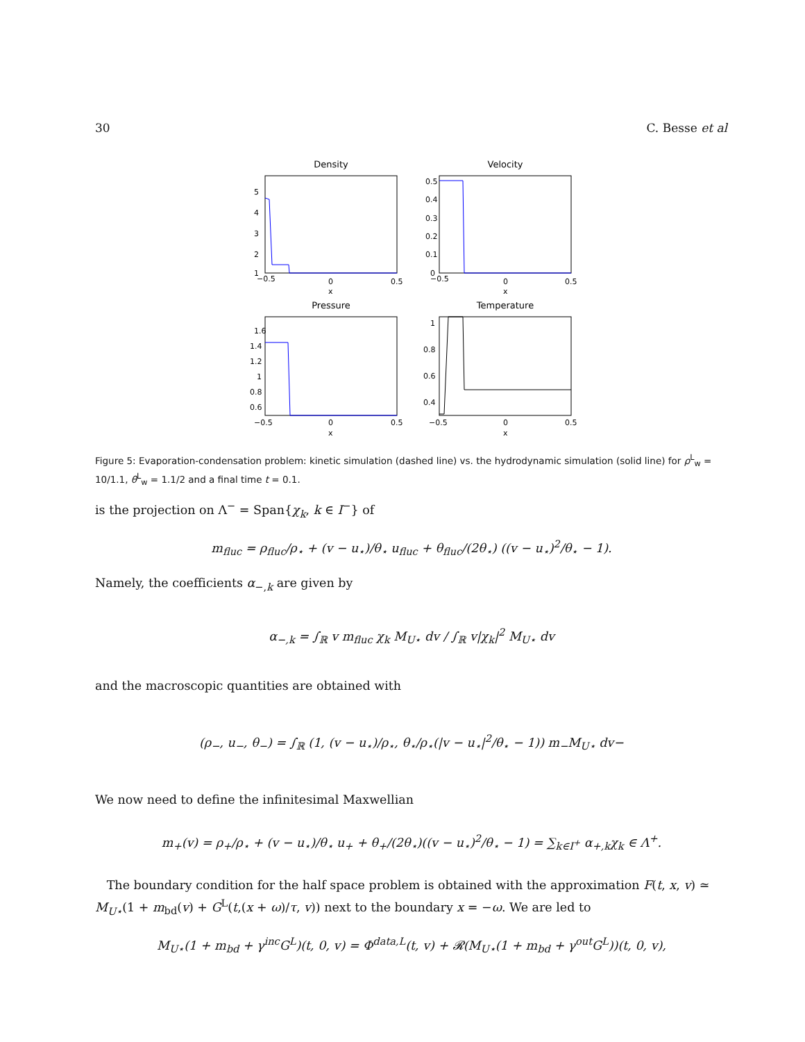30 C. Besse et al
Density
−0.5
0
0.5
x
5
4
3
2
1
Velocity
−0.5
0
0.5
x
0.5
0.4
0.3
0.2
0.1
0
Pressure
1.6
1.4
1.2
1
0.8
0.6
−0.5
0
0.5
x
Temperature
1
0.8
0.6
0.4
−0.5
0
0.5
x
Figure 5: Evaporation-condensation problem: kinetic simulation (dashed line) vs. the hydrodynamic simulation (solid line) for ρ<sup>L</sup><sub>w</sub> = 10/1.1, θ<sup>L</sup><sub>w</sub> = 1.1/2 and a final time t = 0.1.
is the projection on Λ<sup>−</sup> = Span{χ<sub>k</sub>, k ∈ I<sup>−</sup>} of
m<sub>fluc</sub> = ρ<sub>fluc</sub>/ρ<sub>⋆</sub> + (v − u<sub>⋆</sub>)/θ<sub>⋆</sub> u<sub>fluc</sub> + θ<sub>fluc</sub>/(2θ<sub>⋆</sub>) ((v − u<sub>⋆</sub>)<sup>2</sup>/θ<sub>⋆</sub> − 1).
Namely, the coefficients α<sub>−,k</sub> are given by
α<sub>−,k</sub> = ∫<sub>ℝ</sub> v m<sub>fluc</sub> χ<sub>k</sub> M<sub>U⋆</sub> dv / ∫<sub>ℝ</sub> v|χ<sub>k</sub>|<sup>2</sup> M<sub>U⋆</sub> dv
and the macroscopic quantities are obtained with
(ρ<sub>−</sub>, u<sub>−</sub>, θ<sub>−</sub>) = ∫<sub>ℝ</sub> (1, (v − u<sub>⋆</sub>)/ρ<sub>⋆</sub>, θ<sub>⋆</sub>/ρ<sub>⋆</sub>(|v − u<sub>⋆</sub>|<sup>2</sup>/θ<sub>⋆</sub> − 1)) m<sub>−</sub>M<sub>U⋆</sub> dv−
We now need to define the infinitesimal Maxwellian
m<sub>+</sub>(v) = ρ<sub>+</sub>/ρ<sub>⋆</sub> + (v − u<sub>⋆</sub>)/θ<sub>⋆</sub> u<sub>+</sub> + θ<sub>+</sub>/(2θ<sub>⋆</sub>)((v − u<sub>⋆</sub>)<sup>2</sup>/θ<sub>⋆</sub> − 1) = ∑<sub>k∈I<sup>+</sup></sub> α<sub>+,k</sub>χ<sub>k</sub> ∈ Λ<sup>+</sup>.
The boundary condition for the half space problem is obtained with the approximation F(t, x, v) ≃ M<sub>U⋆</sub>(1 + m<sub>bd</sub>(v) + G<sup>L</sup>(t,(x + ω)/τ, v)) next to the boundary x = −ω. We are led to
M<sub>U⋆</sub>(1 + m<sub>bd</sub> + γ<sup>inc</sup>G<sup>L</sup>)(t, 0, v) = Φ<sup>data,L</sup>(t, v) + 𝓡(M<sub>U⋆</sub>(1 + m<sub>bd</sub> + γ<sup>out</sup>G<sup>L</sup>))(t, 0, v),